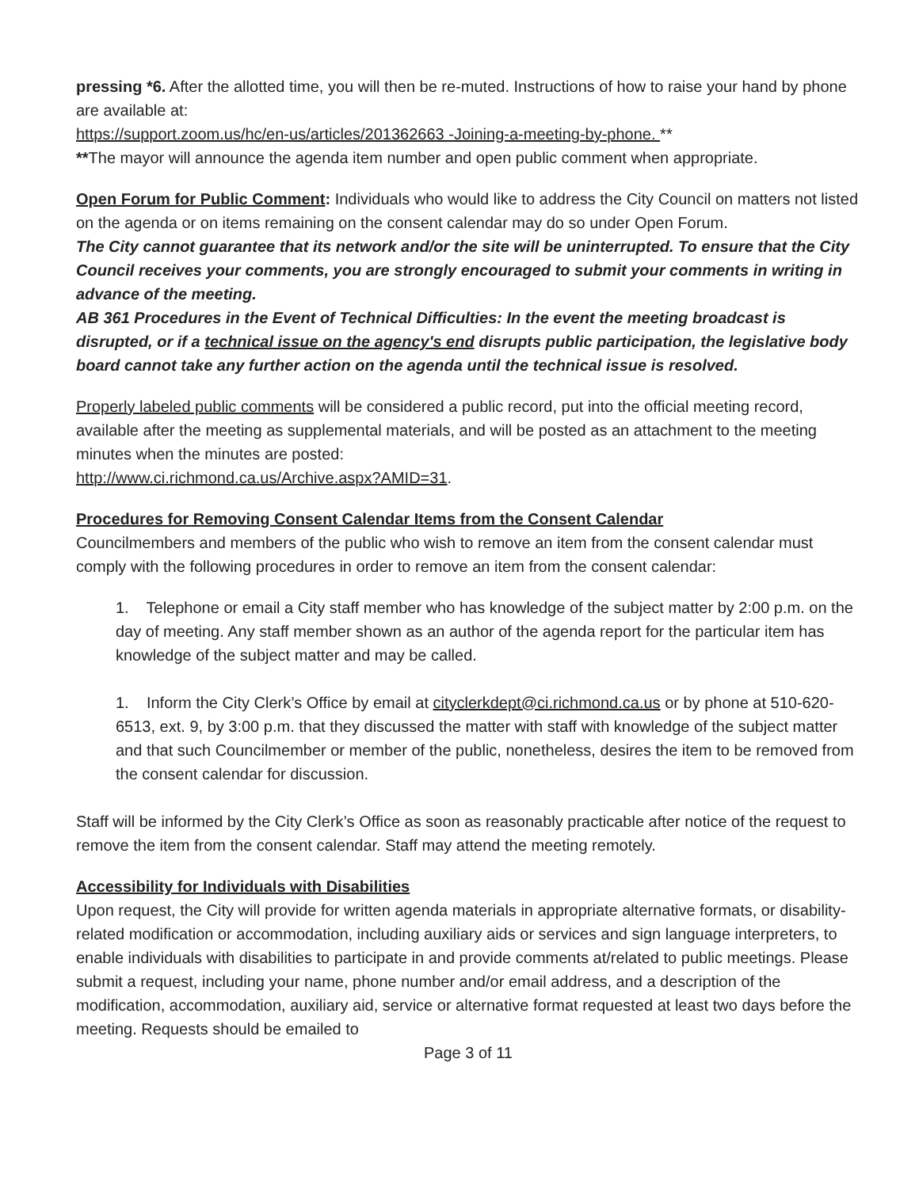pressing *6. After the allotted time, you will then be re-muted. Instructions of how to raise your hand by phone are available at:
https://support.zoom.us/hc/en-us/articles/201362663 -Joining-a-meeting-by-phone. **
**The mayor will announce the agenda item number and open public comment when appropriate.
Open Forum for Public Comment: Individuals who would like to address the City Council on matters not listed on the agenda or on items remaining on the consent calendar may do so under Open Forum.
The City cannot guarantee that its network and/or the site will be uninterrupted. To ensure that the City Council receives your comments, you are strongly encouraged to submit your comments in writing in advance of the meeting.
AB 361 Procedures in the Event of Technical Difficulties: In the event the meeting broadcast is disrupted, or if a technical issue on the agency's end disrupts public participation, the legislative body board cannot take any further action on the agenda until the technical issue is resolved.
Properly labeled public comments will be considered a public record, put into the official meeting record, available after the meeting as supplemental materials, and will be posted as an attachment to the meeting minutes when the minutes are posted:
http://www.ci.richmond.ca.us/Archive.aspx?AMID=31.
Procedures for Removing Consent Calendar Items from the Consent Calendar
Councilmembers and members of the public who wish to remove an item from the consent calendar must comply with the following procedures in order to remove an item from the consent calendar:
1. Telephone or email a City staff member who has knowledge of the subject matter by 2:00 p.m. on the day of meeting. Any staff member shown as an author of the agenda report for the particular item has knowledge of the subject matter and may be called.
1. Inform the City Clerk’s Office by email at cityclerkdept@ci.richmond.ca.us or by phone at 510-620-6513, ext. 9, by 3:00 p.m. that they discussed the matter with staff with knowledge of the subject matter and that such Councilmember or member of the public, nonetheless, desires the item to be removed from the consent calendar for discussion.
Staff will be informed by the City Clerk’s Office as soon as reasonably practicable after notice of the request to remove the item from the consent calendar. Staff may attend the meeting remotely.
Accessibility for Individuals with Disabilities
Upon request, the City will provide for written agenda materials in appropriate alternative formats, or disability-related modification or accommodation, including auxiliary aids or services and sign language interpreters, to enable individuals with disabilities to participate in and provide comments at/related to public meetings. Please submit a request, including your name, phone number and/or email address, and a description of the modification, accommodation, auxiliary aid, service or alternative format requested at least two days before the meeting. Requests should be emailed to
Page 3 of 11